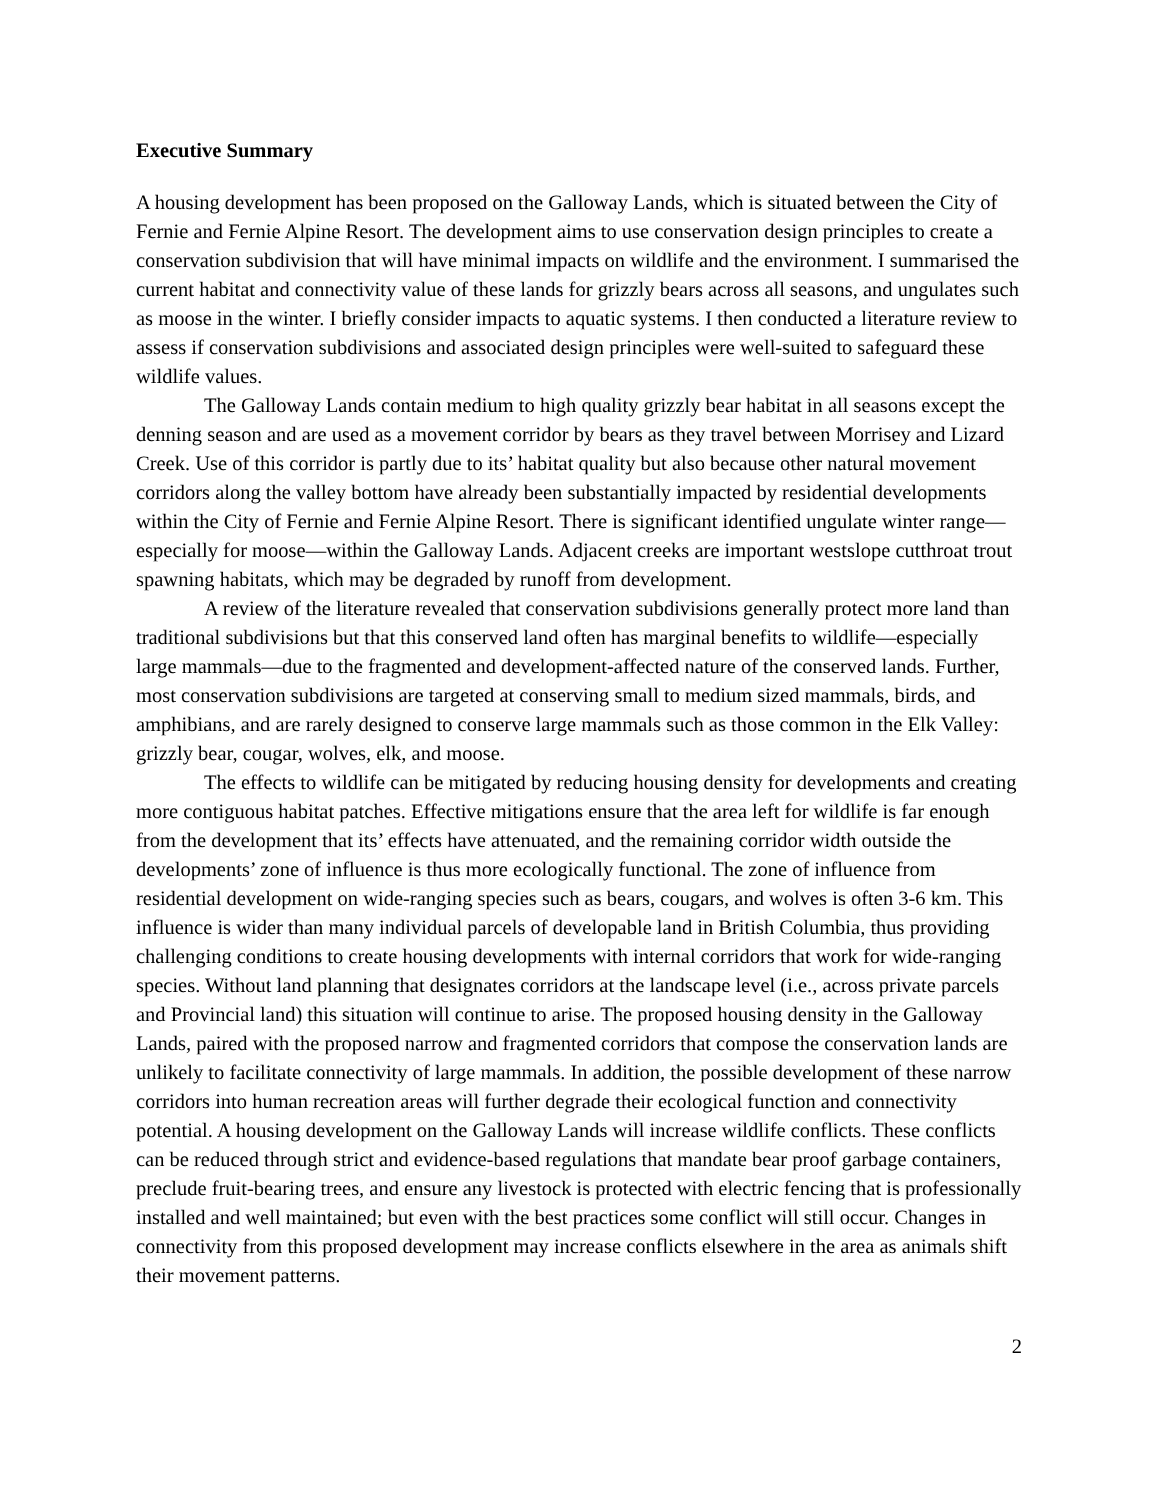Executive Summary
A housing development has been proposed on the Galloway Lands, which is situated between the City of Fernie and Fernie Alpine Resort. The development aims to use conservation design principles to create a conservation subdivision that will have minimal impacts on wildlife and the environment. I summarised the current habitat and connectivity value of these lands for grizzly bears across all seasons, and ungulates such as moose in the winter. I briefly consider impacts to aquatic systems. I then conducted a literature review to assess if conservation subdivisions and associated design principles were well-suited to safeguard these wildlife values.
The Galloway Lands contain medium to high quality grizzly bear habitat in all seasons except the denning season and are used as a movement corridor by bears as they travel between Morrisey and Lizard Creek. Use of this corridor is partly due to its’ habitat quality but also because other natural movement corridors along the valley bottom have already been substantially impacted by residential developments within the City of Fernie and Fernie Alpine Resort. There is significant identified ungulate winter range—especially for moose—within the Galloway Lands. Adjacent creeks are important westslope cutthroat trout spawning habitats, which may be degraded by runoff from development.
A review of the literature revealed that conservation subdivisions generally protect more land than traditional subdivisions but that this conserved land often has marginal benefits to wildlife—especially large mammals—due to the fragmented and development-affected nature of the conserved lands. Further, most conservation subdivisions are targeted at conserving small to medium sized mammals, birds, and amphibians, and are rarely designed to conserve large mammals such as those common in the Elk Valley: grizzly bear, cougar, wolves, elk, and moose.
The effects to wildlife can be mitigated by reducing housing density for developments and creating more contiguous habitat patches. Effective mitigations ensure that the area left for wildlife is far enough from the development that its’ effects have attenuated, and the remaining corridor width outside the developments’ zone of influence is thus more ecologically functional. The zone of influence from residential development on wide-ranging species such as bears, cougars, and wolves is often 3-6 km. This influence is wider than many individual parcels of developable land in British Columbia, thus providing challenging conditions to create housing developments with internal corridors that work for wide-ranging species. Without land planning that designates corridors at the landscape level (i.e., across private parcels and Provincial land) this situation will continue to arise. The proposed housing density in the Galloway Lands, paired with the proposed narrow and fragmented corridors that compose the conservation lands are unlikely to facilitate connectivity of large mammals. In addition, the possible development of these narrow corridors into human recreation areas will further degrade their ecological function and connectivity potential. A housing development on the Galloway Lands will increase wildlife conflicts. These conflicts can be reduced through strict and evidence-based regulations that mandate bear proof garbage containers, preclude fruit-bearing trees, and ensure any livestock is protected with electric fencing that is professionally installed and well maintained; but even with the best practices some conflict will still occur. Changes in connectivity from this proposed development may increase conflicts elsewhere in the area as animals shift their movement patterns.
2